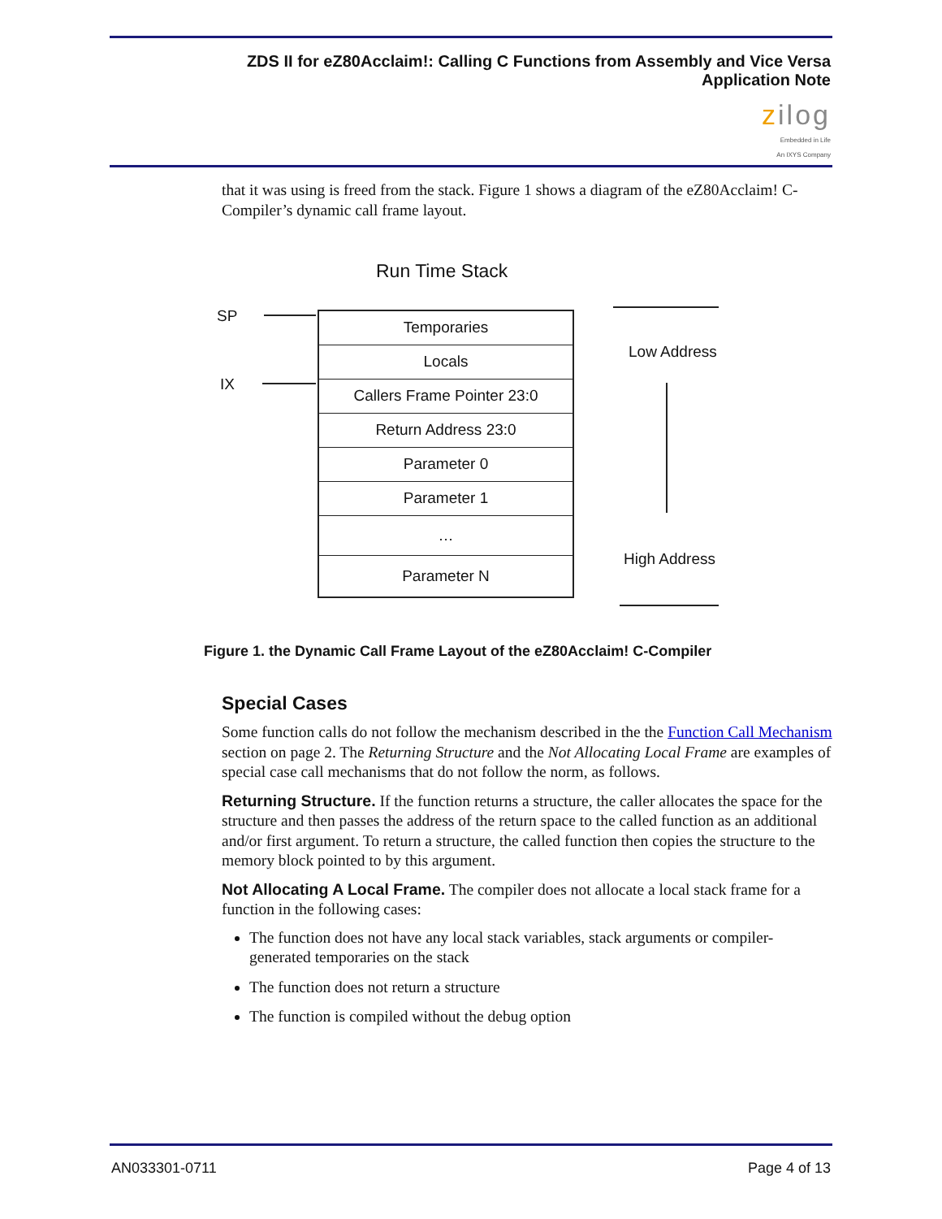ZDS II for eZ80Acclaim!: Calling C Functions from Assembly and Vice Versa
Application Note
zilog
Embedded in Life
An IXYS Company
that it was using is freed from the stack. Figure 1 shows a diagram of the eZ80Acclaim! C-Compiler’s dynamic call frame layout.
Run Time Stack
SP
IX
Temporaries
Locals
Callers Frame Pointer 23:0
Return Address 23:0
Parameter 0
Parameter 1
…
Parameter N
Low Address
High Address
Figure 1. the Dynamic Call Frame Layout of the eZ80Acclaim! C-Compiler
Special Cases
Some function calls do not follow the mechanism described in the the Function Call Mechanism section on page 2. The Returning Structure and the Not Allocating Local Frame are examples of special case call mechanisms that do not follow the norm, as follows.
Returning Structure. If the function returns a structure, the caller allocates the space for the structure and then passes the address of the return space to the called function as an additional and/or first argument. To return a structure, the called function then copies the structure to the memory block pointed to by this argument.
Not Allocating A Local Frame. The compiler does not allocate a local stack frame for a function in the following cases:
The function does not have any local stack variables, stack arguments or compiler-generated temporaries on the stack
The function does not return a structure
The function is compiled without the debug option
AN033301-0711 Page 4 of 13